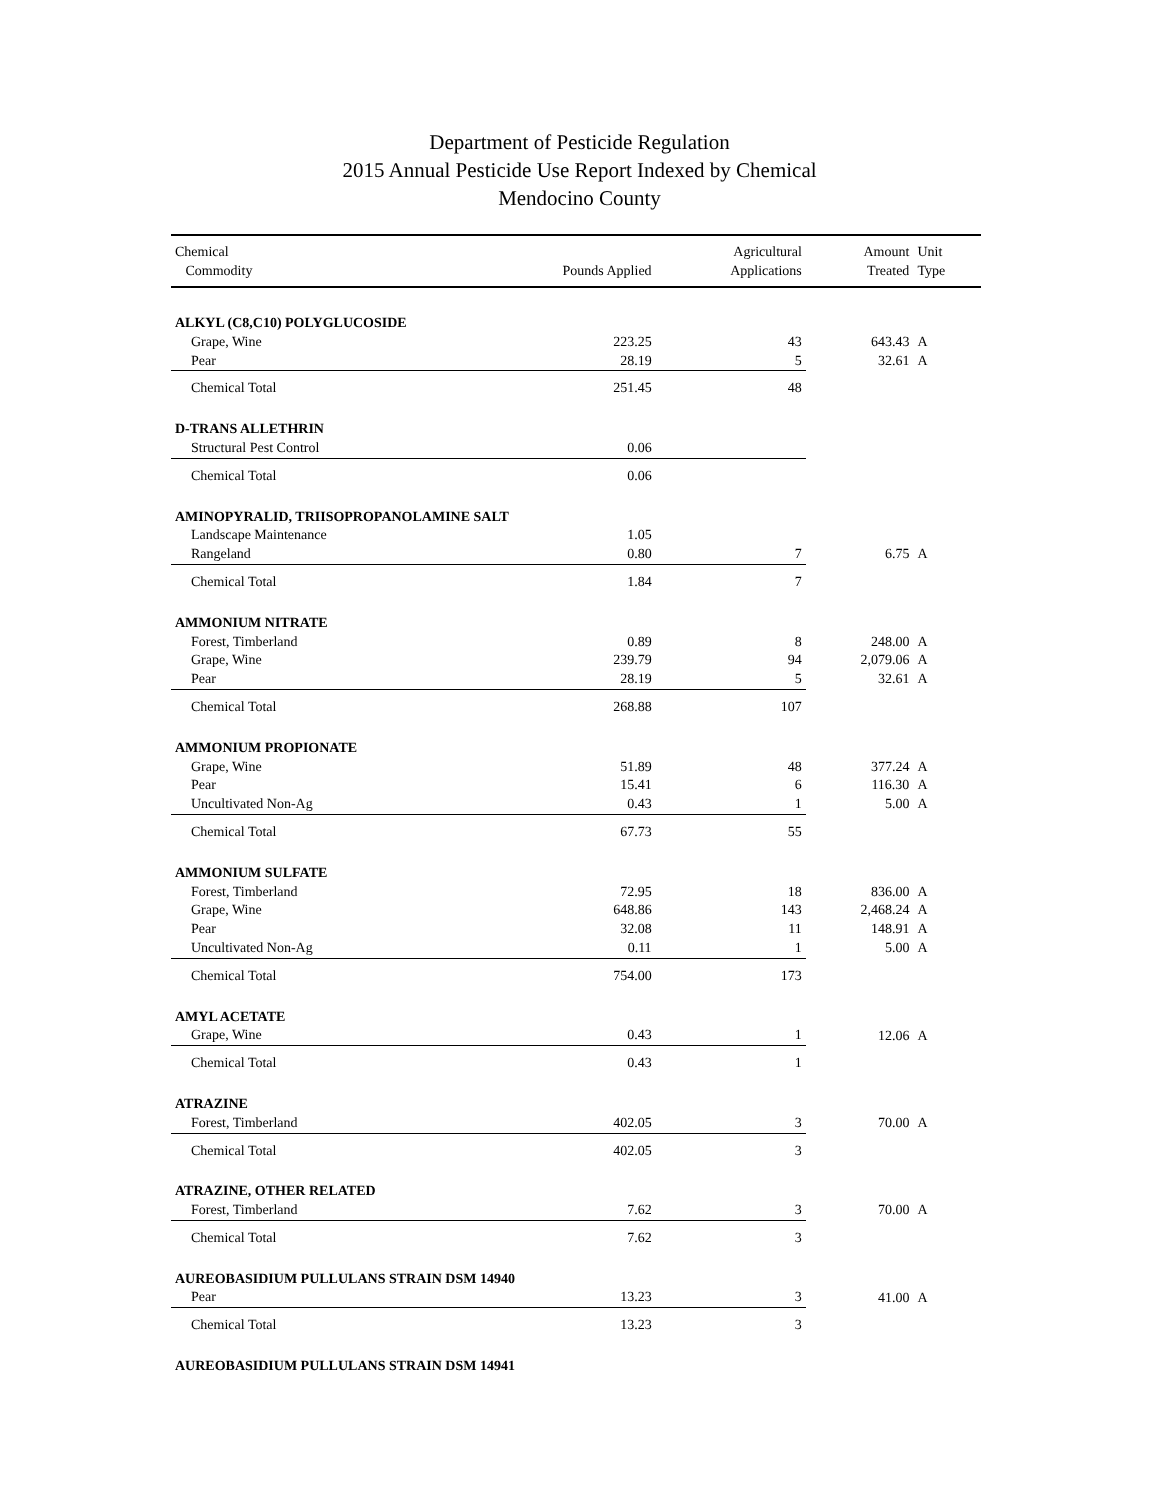Department of Pesticide Regulation
2015 Annual Pesticide Use Report Indexed by Chemical
Mendocino County
| Chemical Commodity | Pounds Applied | Agricultural Applications | Amount Treated | Unit Type |
| --- | --- | --- | --- | --- |
| ALKYL (C8,C10) POLYGLUCOSIDE | | | | |
| Grape, Wine | 223.25 | 43 | 643.43 | A |
| Pear | 28.19 | 5 | 32.61 | A |
| Chemical Total | 251.45 | 48 | | |
| D-TRANS ALLETHRIN | | | | |
| Structural Pest Control | 0.06 | | | |
| Chemical Total | 0.06 | | | |
| AMINOPYRALID, TRIISOPROPANOLAMINE SALT | | | | |
| Landscape Maintenance | 1.05 | | | |
| Rangeland | 0.80 | 7 | 6.75 | A |
| Chemical Total | 1.84 | 7 | | |
| AMMONIUM NITRATE | | | | |
| Forest, Timberland | 0.89 | 8 | 248.00 | A |
| Grape, Wine | 239.79 | 94 | 2,079.06 | A |
| Pear | 28.19 | 5 | 32.61 | A |
| Chemical Total | 268.88 | 107 | | |
| AMMONIUM PROPIONATE | | | | |
| Grape, Wine | 51.89 | 48 | 377.24 | A |
| Pear | 15.41 | 6 | 116.30 | A |
| Uncultivated Non-Ag | 0.43 | 1 | 5.00 | A |
| Chemical Total | 67.73 | 55 | | |
| AMMONIUM SULFATE | | | | |
| Forest, Timberland | 72.95 | 18 | 836.00 | A |
| Grape, Wine | 648.86 | 143 | 2,468.24 | A |
| Pear | 32.08 | 11 | 148.91 | A |
| Uncultivated Non-Ag | 0.11 | 1 | 5.00 | A |
| Chemical Total | 754.00 | 173 | | |
| AMYL ACETATE | | | | |
| Grape, Wine | 0.43 | 1 | 12.06 | A |
| Chemical Total | 0.43 | 1 | | |
| ATRAZINE | | | | |
| Forest, Timberland | 402.05 | 3 | 70.00 | A |
| Chemical Total | 402.05 | 3 | | |
| ATRAZINE, OTHER RELATED | | | | |
| Forest, Timberland | 7.62 | 3 | 70.00 | A |
| Chemical Total | 7.62 | 3 | | |
| AUREOBASIDIUM PULLULANS STRAIN DSM 14940 | | | | |
| Pear | 13.23 | 3 | 41.00 | A |
| Chemical Total | 13.23 | 3 | | |
| AUREOBASIDIUM PULLULANS STRAIN DSM 14941 | | | | |